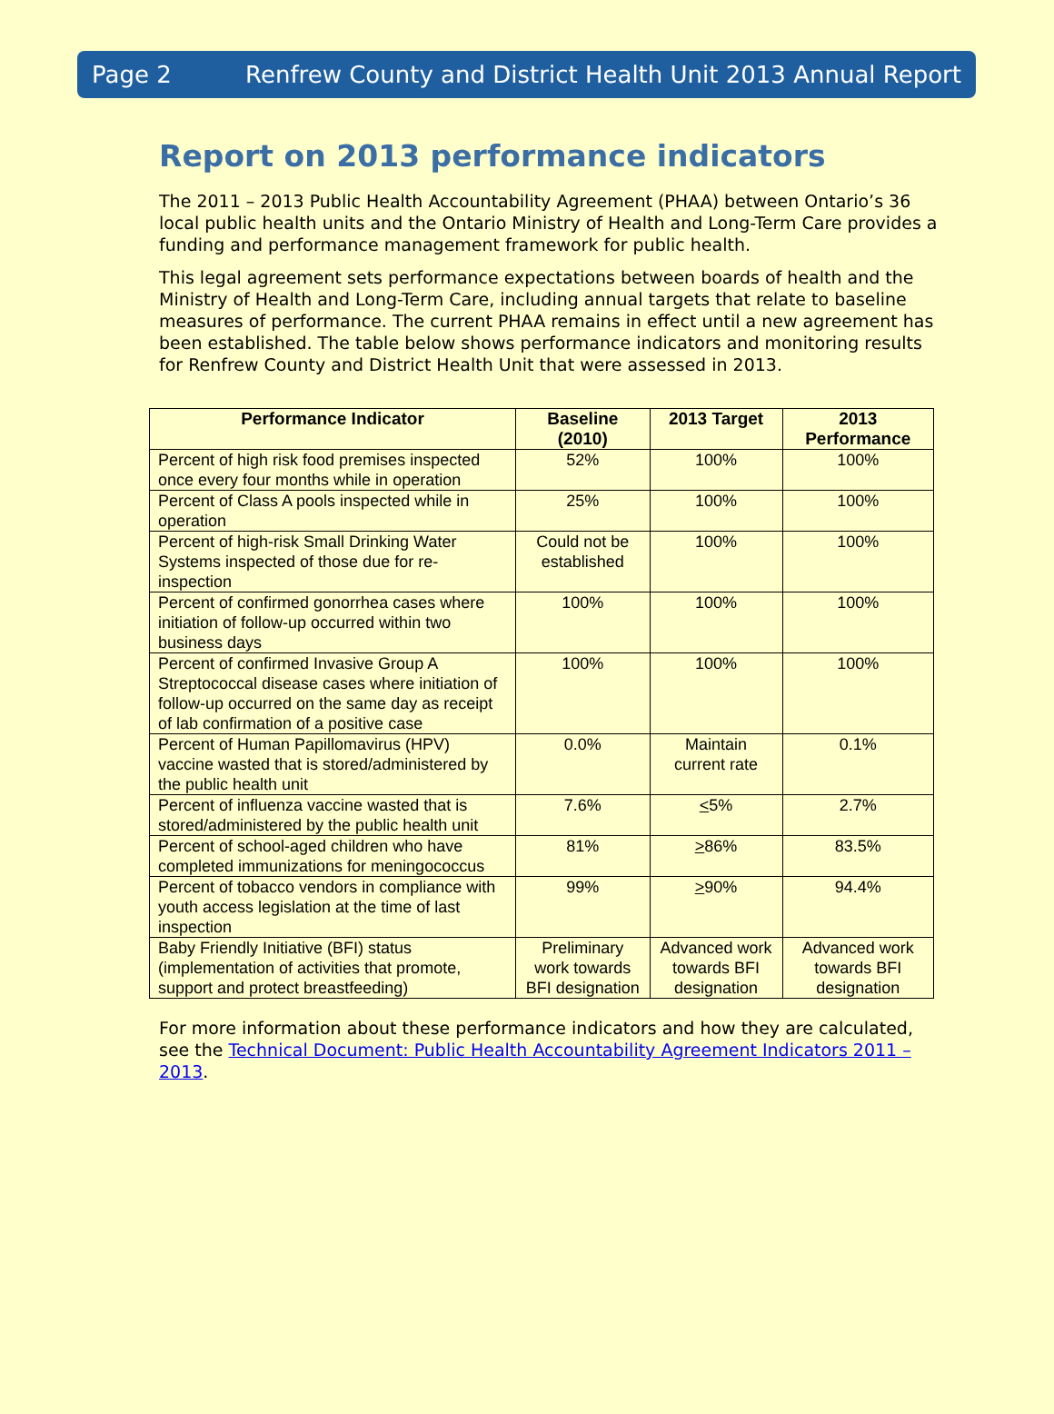Page 2 Renfrew County and District Health Unit 2013 Annual Report
Report on 2013 performance indicators
The 2011 – 2013 Public Health Accountability Agreement (PHAA) between Ontario’s 36 local public health units and the Ontario Ministry of Health and Long-Term Care provides a funding and performance management framework for public health.
This legal agreement sets performance expectations between boards of health and the Ministry of Health and Long-Term Care, including annual targets that relate to baseline measures of performance. The current PHAA remains in effect until a new agreement has been established. The table below shows performance indicators and monitoring results for Renfrew County and District Health Unit that were assessed in 2013.
| Performance Indicator | Baseline (2010) | 2013 Target | 2013 Performance |
| --- | --- | --- | --- |
| Percent of high risk food premises inspected once every four months while in operation | 52% | 100% | 100% |
| Percent of Class A pools inspected while in operation | 25% | 100% | 100% |
| Percent of high-risk Small Drinking Water Systems inspected of those due for re-inspection | Could not be established | 100% | 100% |
| Percent of confirmed gonorrhea cases where initiation of follow-up occurred within two business days | 100% | 100% | 100% |
| Percent of confirmed Invasive Group A Streptococcal disease cases where initiation of follow-up occurred on the same day as receipt of lab confirmation of a positive case | 100% | 100% | 100% |
| Percent of Human Papillomavirus (HPV) vaccine wasted that is stored/administered by the public health unit | 0.0% | Maintain current rate | 0.1% |
| Percent of influenza vaccine wasted that is stored/administered by the public health unit | 7.6% | < 5% | 2.7% |
| Percent of school-aged children who have completed immunizations for meningococcus | 81% | > 86% | 83.5% |
| Percent of tobacco vendors in compliance with youth access legislation at the time of last inspection | 99% | > 90% | 94.4% |
| Baby Friendly Initiative (BFI) status (implementation of activities that promote, support and protect breastfeeding) | Preliminary work towards BFI designation | Advanced work towards BFI designation | Advanced work towards BFI designation |
For more information about these performance indicators and how they are calculated, see the Technical Document: Public Health Accountability Agreement Indicators 2011 – 2013.